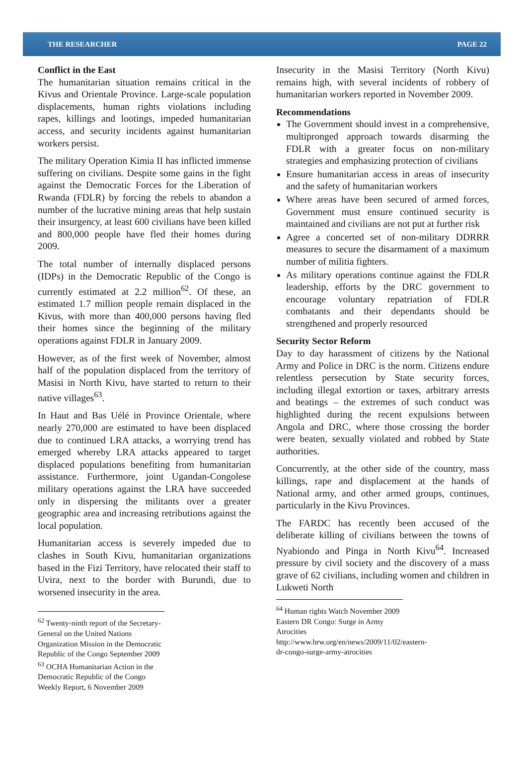THE RESEARCHER PAGE 22
Conflict in the East
The humanitarian situation remains critical in the Kivus and Orientale Province. Large-scale population displacements, human rights violations including rapes, killings and lootings, impeded humanitarian access, and security incidents against humanitarian workers persist.
The military Operation Kimia II has inflicted immense suffering on civilians. Despite some gains in the fight against the Democratic Forces for the Liberation of Rwanda (FDLR) by forcing the rebels to abandon a number of the lucrative mining areas that help sustain their insurgency, at least 600 civilians have been killed and 800,000 people have fled their homes during 2009.
The total number of internally displaced persons (IDPs) in the Democratic Republic of the Congo is currently estimated at 2.2 million<sup>62</sup>. Of these, an estimated 1.7 million people remain displaced in the Kivus, with more than 400,000 persons having fled their homes since the beginning of the military operations against FDLR in January 2009.
However, as of the first week of November, almost half of the population displaced from the territory of Masisi in North Kivu, have started to return to their native villages<sup>63</sup>.
In Haut and Bas Uélé in Province Orientale, where nearly 270,000 are estimated to have been displaced due to continued LRA attacks, a worrying trend has emerged whereby LRA attacks appeared to target displaced populations benefiting from humanitarian assistance. Furthermore, joint Ugandan-Congolese military operations against the LRA have succeeded only in dispersing the militants over a greater geographic area and increasing retributions against the local population.
Humanitarian access is severely impeded due to clashes in South Kivu, humanitarian organizations based in the Fizi Territory, have relocated their staff to Uvira, next to the border with Burundi, due to worsened insecurity in the area.
<sup>62</sup> Twenty-ninth report of the Secretary-General on the United Nations Organization Mission in the Democratic Republic of the Congo September 2009
<sup>63</sup> OCHA Humanitarian Action in the Democratic Republic of the Congo Weekly Report, 6 November 2009
Insecurity in the Masisi Territory (North Kivu) remains high, with several incidents of robbery of humanitarian workers reported in November 2009.
Recommendations
The Government should invest in a comprehensive, multipronged approach towards disarming the FDLR with a greater focus on non-military strategies and emphasizing protection of civilians
Ensure humanitarian access in areas of insecurity and the safety of humanitarian workers
Where areas have been secured of armed forces, Government must ensure continued security is maintained and civilians are not put at further risk
Agree a concerted set of non-military DDRRR measures to secure the disarmament of a maximum number of militia fighters.
As military operations continue against the FDLR leadership, efforts by the DRC government to encourage voluntary repatriation of FDLR combatants and their dependants should be strengthened and properly resourced
Security Sector Reform
Day to day harassment of citizens by the National Army and Police in DRC is the norm. Citizens endure relentless persecution by State security forces, including illegal extortion or taxes, arbitrary arrests and beatings – the extremes of such conduct was highlighted during the recent expulsions between Angola and DRC, where those crossing the border were beaten, sexually violated and robbed by State authorities.
Concurrently, at the other side of the country, mass killings, rape and displacement at the hands of National army, and other armed groups, continues, particularly in the Kivu Provinces.
The FARDC has recently been accused of the deliberate killing of civilians between the towns of Nyabiondo and Pinga in North Kivu<sup>64</sup>. Increased pressure by civil society and the discovery of a mass grave of 62 civilians, including women and children in Lukweti North
<sup>64</sup> Human rights Watch November 2009 Eastern DR Congo: Surge in Army Atrocities
http://www.hrw.org/en/news/2009/11/02/eastern-dr-congo-surge-army-atrocities